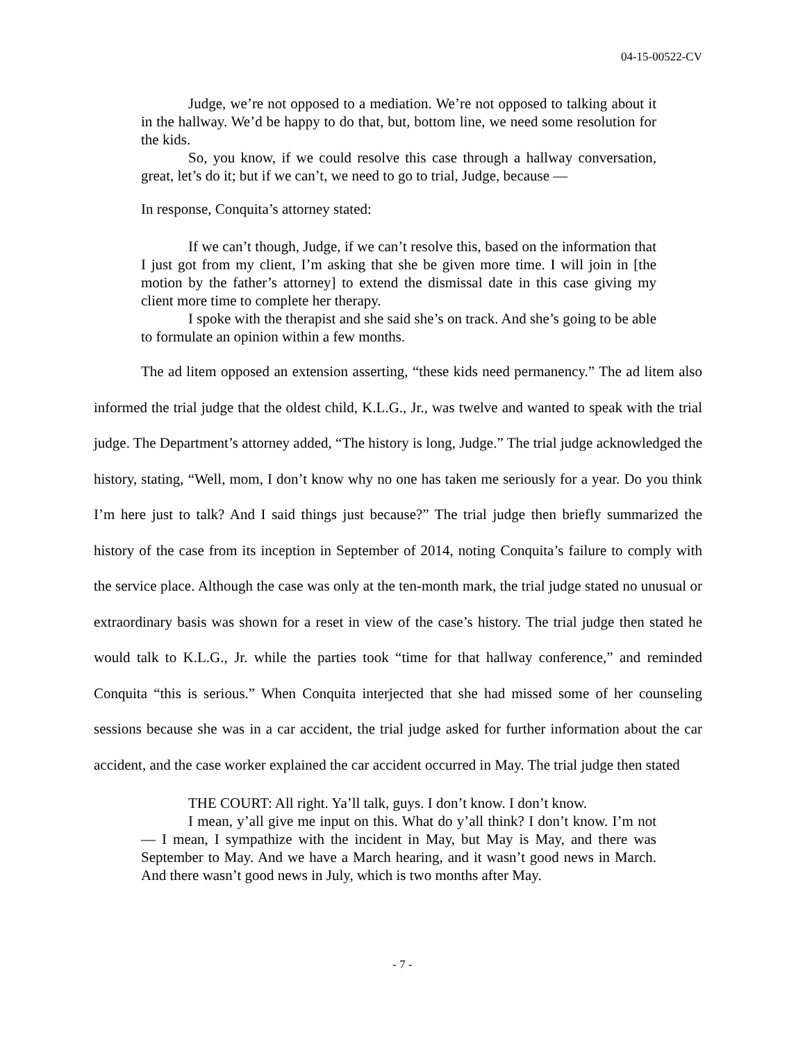04-15-00522-CV
Judge, we’re not opposed to a mediation. We’re not opposed to talking about it in the hallway. We’d be happy to do that, but, bottom line, we need some resolution for the kids.
So, you know, if we could resolve this case through a hallway conversation, great, let’s do it; but if we can’t, we need to go to trial, Judge, because —
In response, Conquita’s attorney stated:
If we can’t though, Judge, if we can’t resolve this, based on the information that I just got from my client, I’m asking that she be given more time. I will join in [the motion by the father’s attorney] to extend the dismissal date in this case giving my client more time to complete her therapy.
I spoke with the therapist and she said she’s on track. And she’s going to be able to formulate an opinion within a few months.
The ad litem opposed an extension asserting, “these kids need permanency.” The ad litem also informed the trial judge that the oldest child, K.L.G., Jr., was twelve and wanted to speak with the trial judge. The Department’s attorney added, “The history is long, Judge.” The trial judge acknowledged the history, stating, “Well, mom, I don’t know why no one has taken me seriously for a year. Do you think I’m here just to talk? And I said things just because?” The trial judge then briefly summarized the history of the case from its inception in September of 2014, noting Conquita’s failure to comply with the service place. Although the case was only at the ten-month mark, the trial judge stated no unusual or extraordinary basis was shown for a reset in view of the case’s history. The trial judge then stated he would talk to K.L.G., Jr. while the parties took “time for that hallway conference,” and reminded Conquita “this is serious.” When Conquita interjected that she had missed some of her counseling sessions because she was in a car accident, the trial judge asked for further information about the car accident, and the case worker explained the car accident occurred in May. The trial judge then stated
THE COURT: All right. Ya’ll talk, guys. I don’t know. I don’t know.
I mean, y’all give me input on this. What do y’all think? I don’t know. I’m not — I mean, I sympathize with the incident in May, but May is May, and there was September to May. And we have a March hearing, and it wasn’t good news in March. And there wasn’t good news in July, which is two months after May.
- 7 -